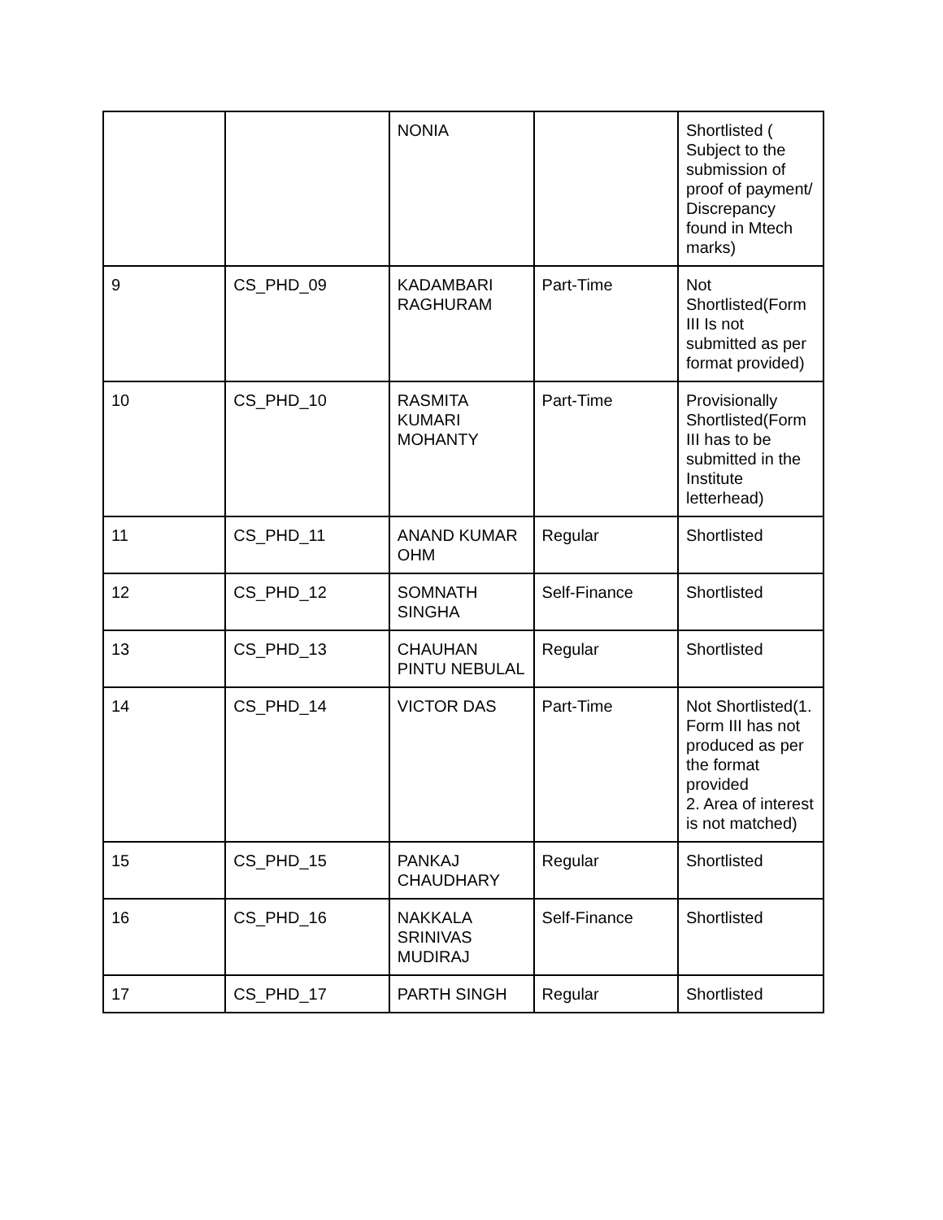| | | NONIA | | Shortlisted ( Subject to the submission of proof of payment/ Discrepancy found in Mtech marks) |
| 9 | CS_PHD_09 | KADAMBARI RAGHURAM | Part-Time | Not Shortlisted(Form III Is not submitted as per format provided) |
| 10 | CS_PHD_10 | RASMITA KUMARI MOHANTY | Part-Time | Provisionally Shortlisted(Form III has to be submitted in the Institute letterhead) |
| 11 | CS_PHD_11 | ANAND KUMAR OHM | Regular | Shortlisted |
| 12 | CS_PHD_12 | SOMNATH SINGHA | Self-Finance | Shortlisted |
| 13 | CS_PHD_13 | CHAUHAN PINTU NEBULAL | Regular | Shortlisted |
| 14 | CS_PHD_14 | VICTOR DAS | Part-Time | Not Shortlisted(1. Form III has not produced as per the format provided 2. Area of interest is not matched) |
| 15 | CS_PHD_15 | PANKAJ CHAUDHARY | Regular | Shortlisted |
| 16 | CS_PHD_16 | NAKKALA SRINIVAS MUDIRAJ | Self-Finance | Shortlisted |
| 17 | CS_PHD_17 | PARTH SINGH | Regular | Shortlisted |